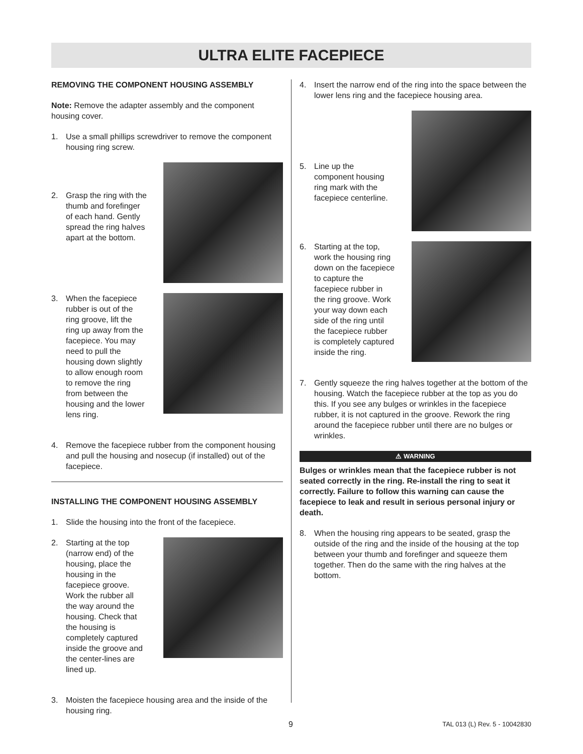ULTRA ELITE FACEPIECE
REMOVING THE COMPONENT HOUSING ASSEMBLY
Note: Remove the adapter assembly and the component housing cover.
1. Use a small phillips screwdriver to remove the component housing ring screw.
2. Grasp the ring with the thumb and forefinger of each hand. Gently spread the ring halves apart at the bottom.
3. When the facepiece rubber is out of the ring groove, lift the ring up away from the facepiece. You may need to pull the housing down slightly to allow enough room to remove the ring from between the housing and the lower lens ring.
4. Remove the facepiece rubber from the component housing and pull the housing and nosecup (if installed) out of the facepiece.
INSTALLING THE COMPONENT HOUSING ASSEMBLY
1. Slide the housing into the front of the facepiece.
2. Starting at the top (narrow end) of the housing, place the housing in the facepiece groove. Work the rubber all the way around the housing. Check that the housing is completely captured inside the groove and the center-lines are lined up.
3. Moisten the facepiece housing area and the inside of the housing ring.
4. Insert the narrow end of the ring into the space between the lower lens ring and the facepiece housing area.
5. Line up the component housing ring mark with the facepiece centerline.
6. Starting at the top, work the housing ring down on the facepiece to capture the facepiece rubber in the ring groove. Work your way down each side of the ring until the facepiece rubber is completely captured inside the ring.
7. Gently squeeze the ring halves together at the bottom of the housing. Watch the facepiece rubber at the top as you do this. If you see any bulges or wrinkles in the facepiece rubber, it is not captured in the groove. Rework the ring around the facepiece rubber until there are no bulges or wrinkles.
⚠ WARNING
Bulges or wrinkles mean that the facepiece rubber is not seated correctly in the ring. Re-install the ring to seat it correctly. Failure to follow this warning can cause the facepiece to leak and result in serious personal injury or death.
8. When the housing ring appears to be seated, grasp the outside of the ring and the inside of the housing at the top between your thumb and forefinger and squeeze them together. Then do the same with the ring halves at the bottom.
9 TAL 013 (L) Rev. 5 - 10042830